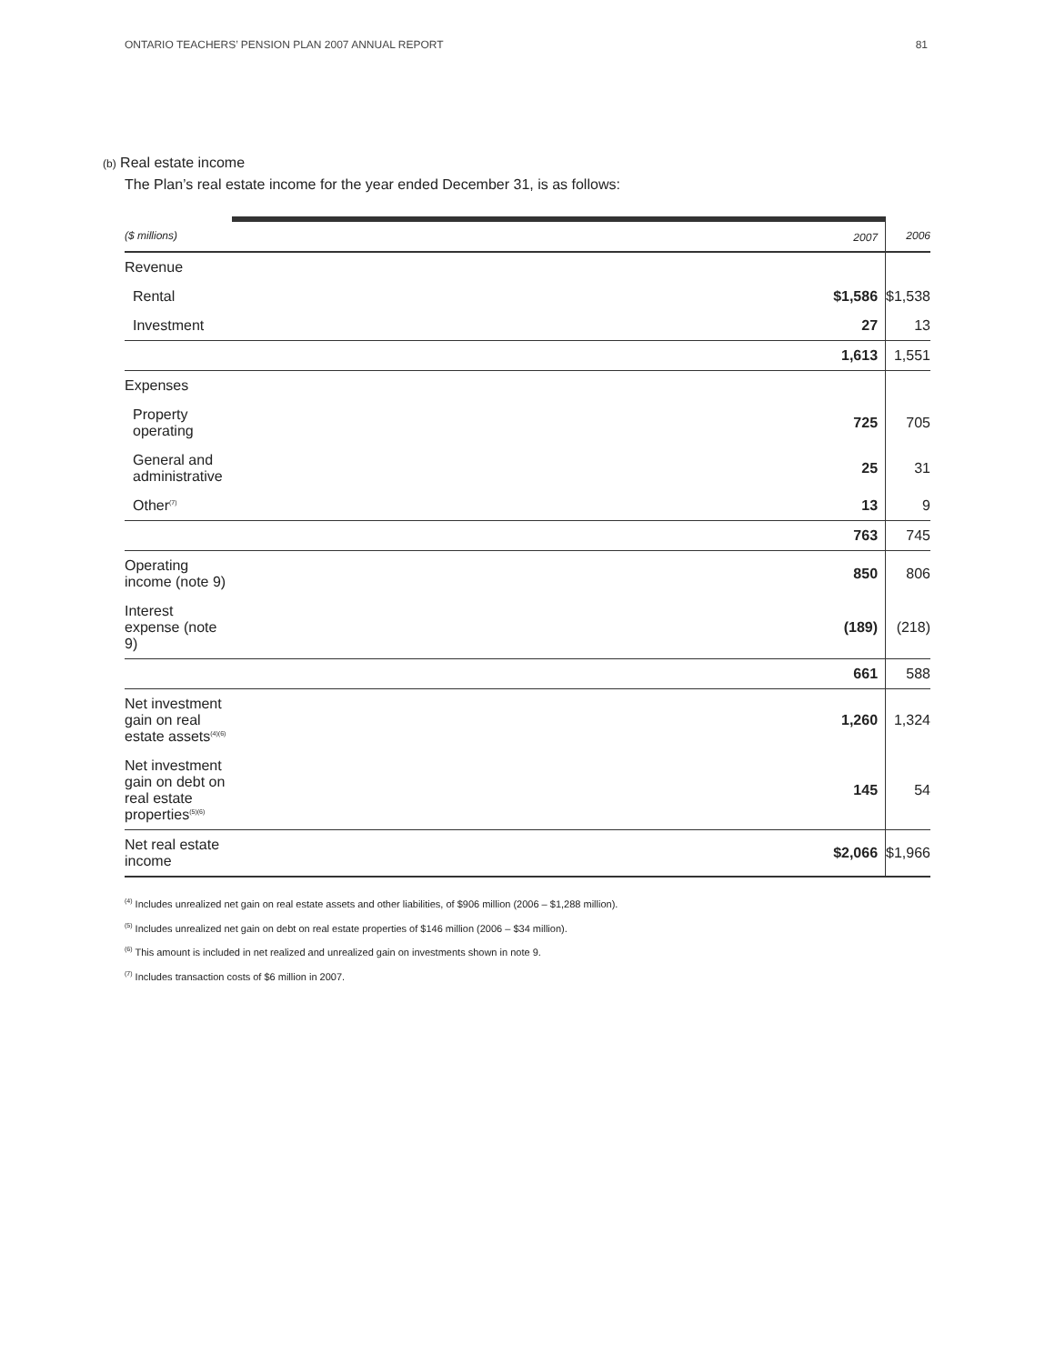ONTARIO TEACHERS’ PENSION PLAN 2007 ANNUAL REPORT 81
(b) Real estate income
The Plan’s real estate income for the year ended December 31, is as follows:
| ($ millions) | 2007 | 2006 |
| --- | --- | --- |
| Revenue | | |
| Rental | $1,586 | $1,538 |
| Investment | 27 | 13 |
| | 1,613 | 1,551 |
| Expenses | | |
| Property operating | 725 | 705 |
| General and administrative | 25 | 31 |
| Other<sup>(7)</sup> | 13 | 9 |
| | 763 | 745 |
| Operating income (note 9) | 850 | 806 |
| Interest expense (note 9) | (189) | (218) |
| | 661 | 588 |
| Net investment gain on real estate assets<sup>(4)(6)</sup> | 1,260 | 1,324 |
| Net investment gain on debt on real estate properties<sup>(5)(6)</sup> | 145 | 54 |
| Net real estate income | $2,066 | $1,966 |
<sup>(4)</sup> Includes unrealized net gain on real estate assets and other liabilities, of $906 million (2006 – $1,288 million).
<sup>(5)</sup> Includes unrealized net gain on debt on real estate properties of $146 million (2006 – $34 million).
<sup>(6)</sup> This amount is included in net realized and unrealized gain on investments shown in note 9.
<sup>(7)</sup> Includes transaction costs of $6 million in 2007.